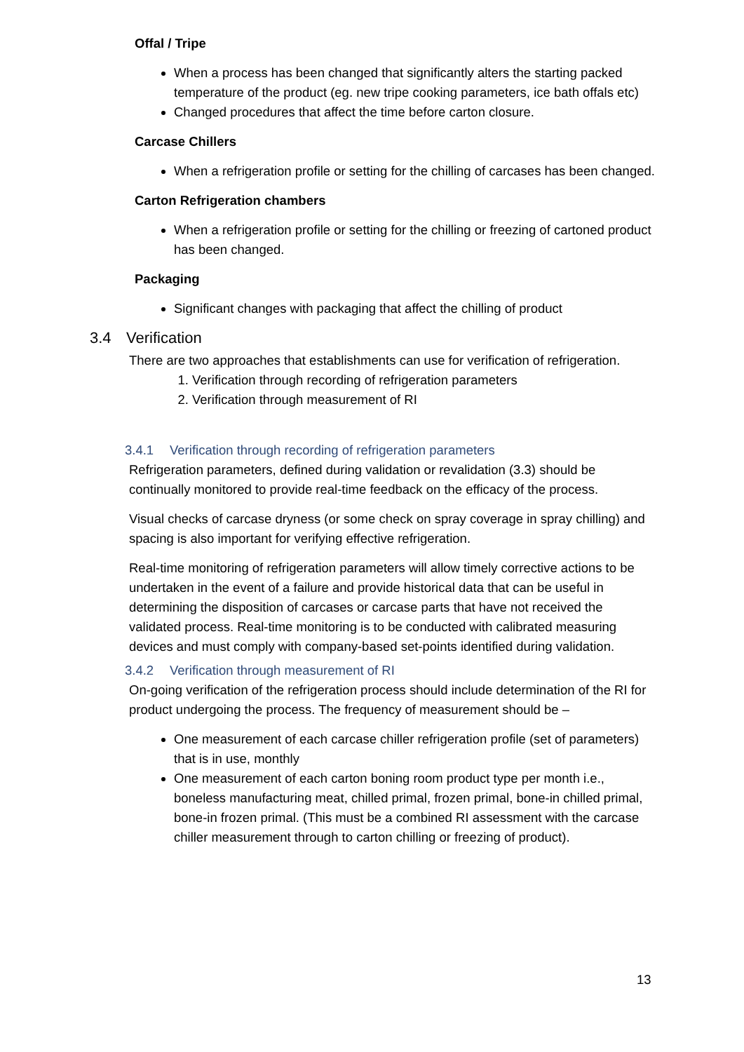Offal / Tripe
When a process has been changed that significantly alters the starting packed temperature of the product (eg. new tripe cooking parameters, ice bath offals etc)
Changed procedures that affect the time before carton closure.
Carcase Chillers
When a refrigeration profile or setting for the chilling of carcases has been changed.
Carton Refrigeration chambers
When a refrigeration profile or setting for the chilling or freezing of cartoned product has been changed.
Packaging
Significant changes with packaging that affect the chilling of product
3.4 Verification
There are two approaches that establishments can use for verification of refrigeration.
1. Verification through recording of refrigeration parameters
2. Verification through measurement of RI
3.4.1 Verification through recording of refrigeration parameters
Refrigeration parameters, defined during validation or revalidation (3.3) should be continually monitored to provide real-time feedback on the efficacy of the process.
Visual checks of carcase dryness (or some check on spray coverage in spray chilling) and spacing is also important for verifying effective refrigeration.
Real-time monitoring of refrigeration parameters will allow timely corrective actions to be undertaken in the event of a failure and provide historical data that can be useful in determining the disposition of carcases or carcase parts that have not received the validated process. Real-time monitoring is to be conducted with calibrated measuring devices and must comply with company-based set-points identified during validation.
3.4.2 Verification through measurement of RI
On-going verification of the refrigeration process should include determination of the RI for product undergoing the process. The frequency of measurement should be –
One measurement of each carcase chiller refrigeration profile (set of parameters) that is in use, monthly
One measurement of each carton boning room product type per month i.e., boneless manufacturing meat, chilled primal, frozen primal, bone-in chilled primal, bone-in frozen primal. (This must be a combined RI assessment with the carcase chiller measurement through to carton chilling or freezing of product).
13